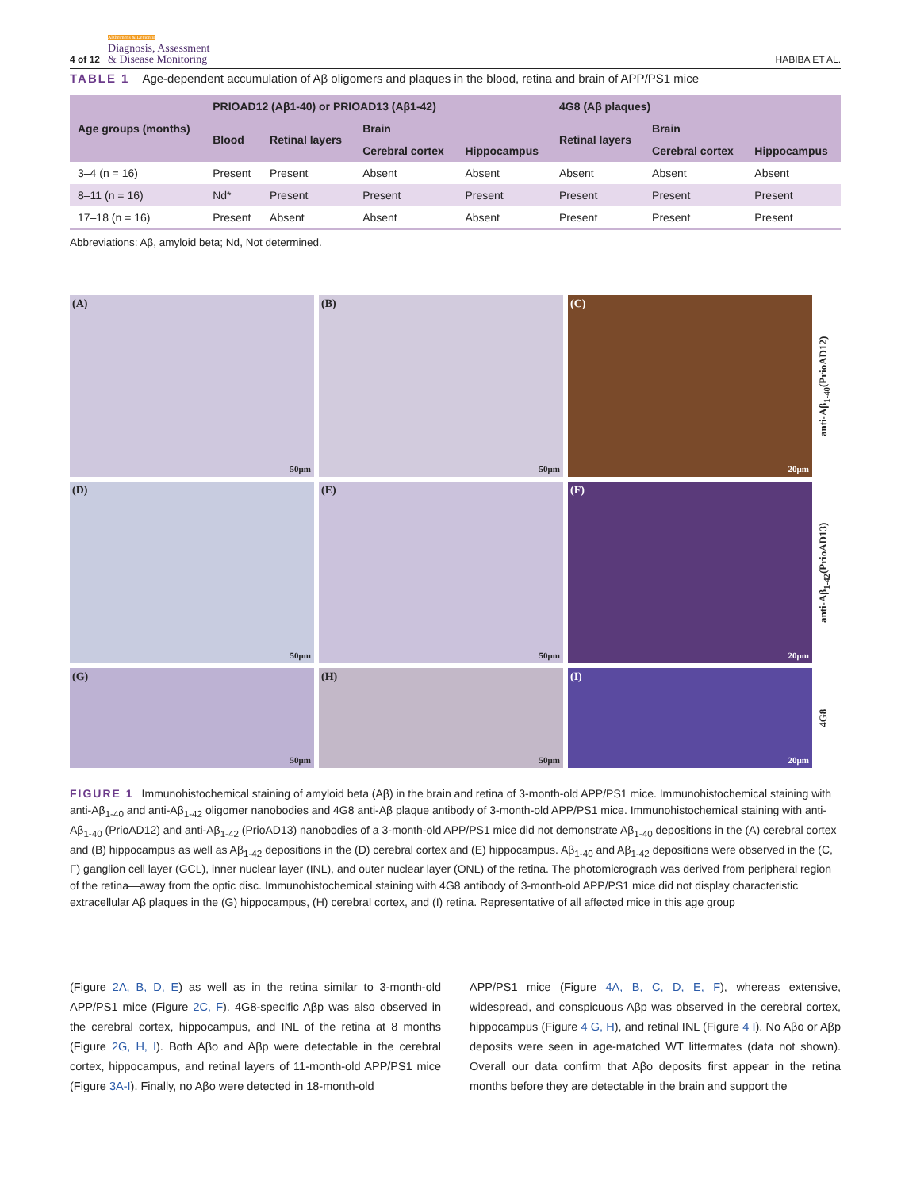4 of 12
Alzheimer's & Dementia
Diagnosis, Assessment
& Disease Monitoring
HABIBA ET AL.
TABLE 1 Age-dependent accumulation of Aβ oligomers and plaques in the blood, retina and brain of APP/PS1 mice
| Age groups (months) | PRIOAD12 (Aβ1-40) or PRIOAD13 (Aβ1-42) | | | | 4G8 (Aβ plaques) | | |
| --- | --- | --- | --- | --- | --- | --- | --- |
| | Blood | Retinal layers | Brain | | Retinal layers | Brain | |
| | | | Cerebral cortex | Hippocampus | | Cerebral cortex | Hippocampus |
| 3–4 (n = 16) | Present | Present | Absent | Absent | Absent | Absent | Absent |
| 8–11 (n = 16) | Nd* | Present | Present | Present | Present | Present | Present |
| 17–18 (n = 16) | Present | Absent | Absent | Absent | Present | Present | Present |
Abbreviations: Aβ, amyloid beta; Nd, Not determined.
(A)
50μm
(B)
50μm
(C)
20μm
anti-Aβ<sub>1-40</sub>(PrioAD12)
(D)
50μm
(E)
50μm
(F)
20μm
anti-Aβ<sub>1-42</sub>(PrioAD13)
(G)
50μm
(H)
50μm
(I)
20μm
4G8
FIGURE 1 Immunohistochemical staining of amyloid beta (Aβ) in the brain and retina of 3-month-old APP/PS1 mice. Immunohistochemical staining with anti-Aβ<sub>1-40</sub> and anti-Aβ<sub>1-42</sub> oligomer nanobodies and 4G8 anti-Aβ plaque antibody of 3-month-old APP/PS1 mice. Immunohistochemical staining with anti-Aβ<sub>1-40</sub> (PrioAD12) and anti-Aβ<sub>1-42</sub> (PrioAD13) nanobodies of a 3-month-old APP/PS1 mice did not demonstrate Aβ<sub>1-40</sub> depositions in the (A) cerebral cortex and (B) hippocampus as well as Aβ<sub>1-42</sub> depositions in the (D) cerebral cortex and (E) hippocampus. Aβ<sub>1-40</sub> and Aβ<sub>1-42</sub> depositions were observed in the (C, F) ganglion cell layer (GCL), inner nuclear layer (INL), and outer nuclear layer (ONL) of the retina. The photomicrograph was derived from peripheral region of the retina—away from the optic disc. Immunohistochemical staining with 4G8 antibody of 3-month-old APP/PS1 mice did not display characteristic extracellular Aβ plaques in the (G) hippocampus, (H) cerebral cortex, and (I) retina. Representative of all affected mice in this age group
(Figure 2A, B, D, E) as well as in the retina similar to 3-month-old APP/PS1 mice (Figure 2C, F). 4G8-specific Aβp was also observed in the cerebral cortex, hippocampus, and INL of the retina at 8 months (Figure 2G, H, I). Both Aβo and Aβp were detectable in the cerebral cortex, hippocampus, and retinal layers of 11-month-old APP/PS1 mice (Figure 3A-I). Finally, no Aβo were detected in 18-month-old
APP/PS1 mice (Figure 4A, B, C, D, E, F), whereas extensive, widespread, and conspicuous Aβp was observed in the cerebral cortex, hippocampus (Figure 4 G, H), and retinal INL (Figure 4 I). No Aβo or Aβp deposits were seen in age-matched WT littermates (data not shown). Overall our data confirm that Aβo deposits first appear in the retina months before they are detectable in the brain and support the